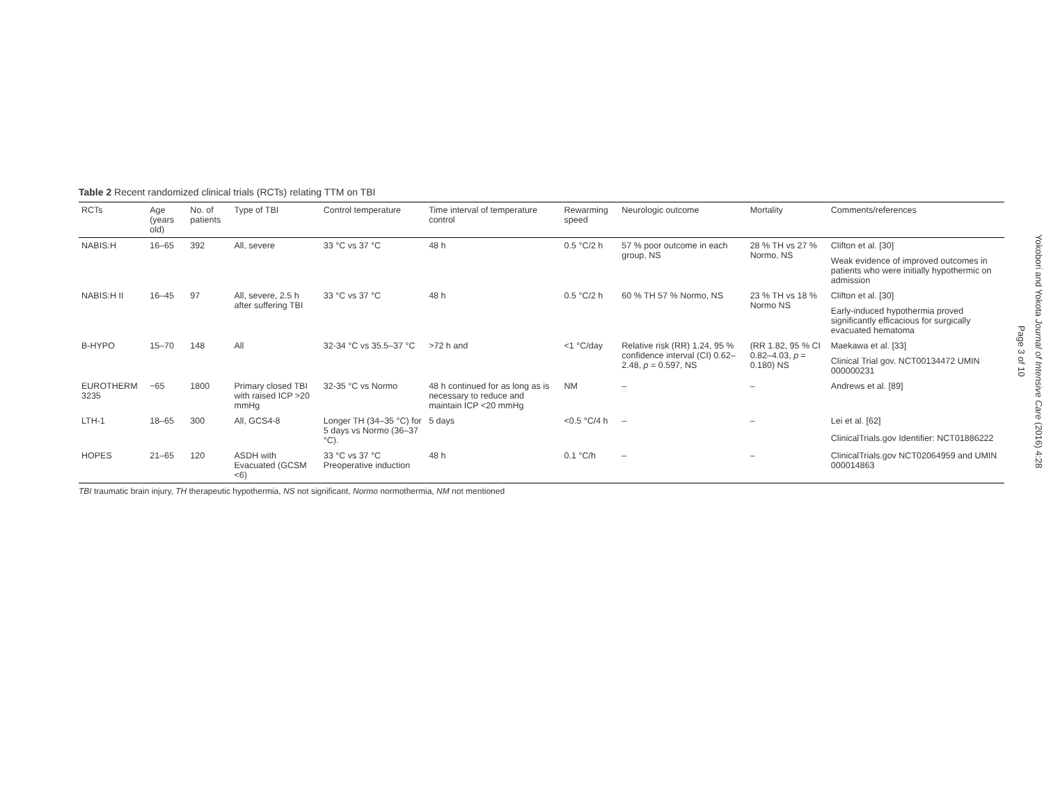Table 2 Recent randomized clinical trials (RCTs) relating TTM on TBI
| RCTs | Age (years old) | No. of patients | Type of TBI | Control temperature | Time interval of temperature control | Rewarming speed | Neurologic outcome | Mortality | Comments/references |
| --- | --- | --- | --- | --- | --- | --- | --- | --- | --- |
| NABIS:H | 16–65 | 392 | All, severe | 33 °C vs 37 °C | 48 h | 0.5 °C/2 h | 57 % poor outcome in each group, NS | 28 % TH vs 27 % Normo, NS | Clifton et al. [30] |
| | | | | | | | | | Weak evidence of improved outcomes in patients who were initially hypothermic on admission |
| NABIS:H II | 16–45 | 97 | All, severe, 2.5 h after suffering TBI | 33 °C vs 37 °C | 48 h | 0.5 °C/2 h | 60 % TH 57 % Normo, NS | 23 % TH vs 18 % Normo NS | Clifton et al. [30] |
| | | | | | | | | | Early-induced hypothermia proved significantly efficacious for surgically evacuated hematoma |
| B-HYPO | 15–70 | 148 | All | 32-34 °C vs 35.5–37 °C | >72 h and | <1 °C/day | Relative risk (RR) 1.24, 95 % confidence interval (CI) 0.62–2.48, p = 0.597, NS | (RR 1.82, 95 % CI 0.82–4.03, p = 0.180) NS | Maekawa et al. [33] |
| | | | | | | | | | Clinical Trial gov. NCT00134472 UMIN 000000231 |
| EUROTHERM 3235 | −65 | 1800 | Primary closed TBI with raised ICP >20 mmHg | 32-35 °C vs Normo | 48 h continued for as long as is necessary to reduce and maintain ICP <20 mmHg | NM | – | – | Andrews et al. [89] |
| LTH-1 | 18–65 | 300 | All, GCS4-8 | Longer TH (34–35 °C) for 5 days vs Normo (36–37 °C). | 5 days | <0.5 °C/4 h | – | – | Lei et al. [62] |
| | | | | | | | | | ClinicalTrials.gov Identifier: NCT01886222 |
| HOPES | 21–65 | 120 | ASDH with Evacuated (GCSM <6) | 33 °C vs 37 °C Preoperative induction | 48 h | 0.1 °C/h | – | – | ClinicalTrials.gov NCT02064959 and UMIN 000014863 |
TBI traumatic brain injury, TH therapeutic hypothermia, NS not significant, Normo normothermia, NM not mentioned
Yokobori and Yokota Journal of Intensive Care (2016) 4:28
Page 3 of 10